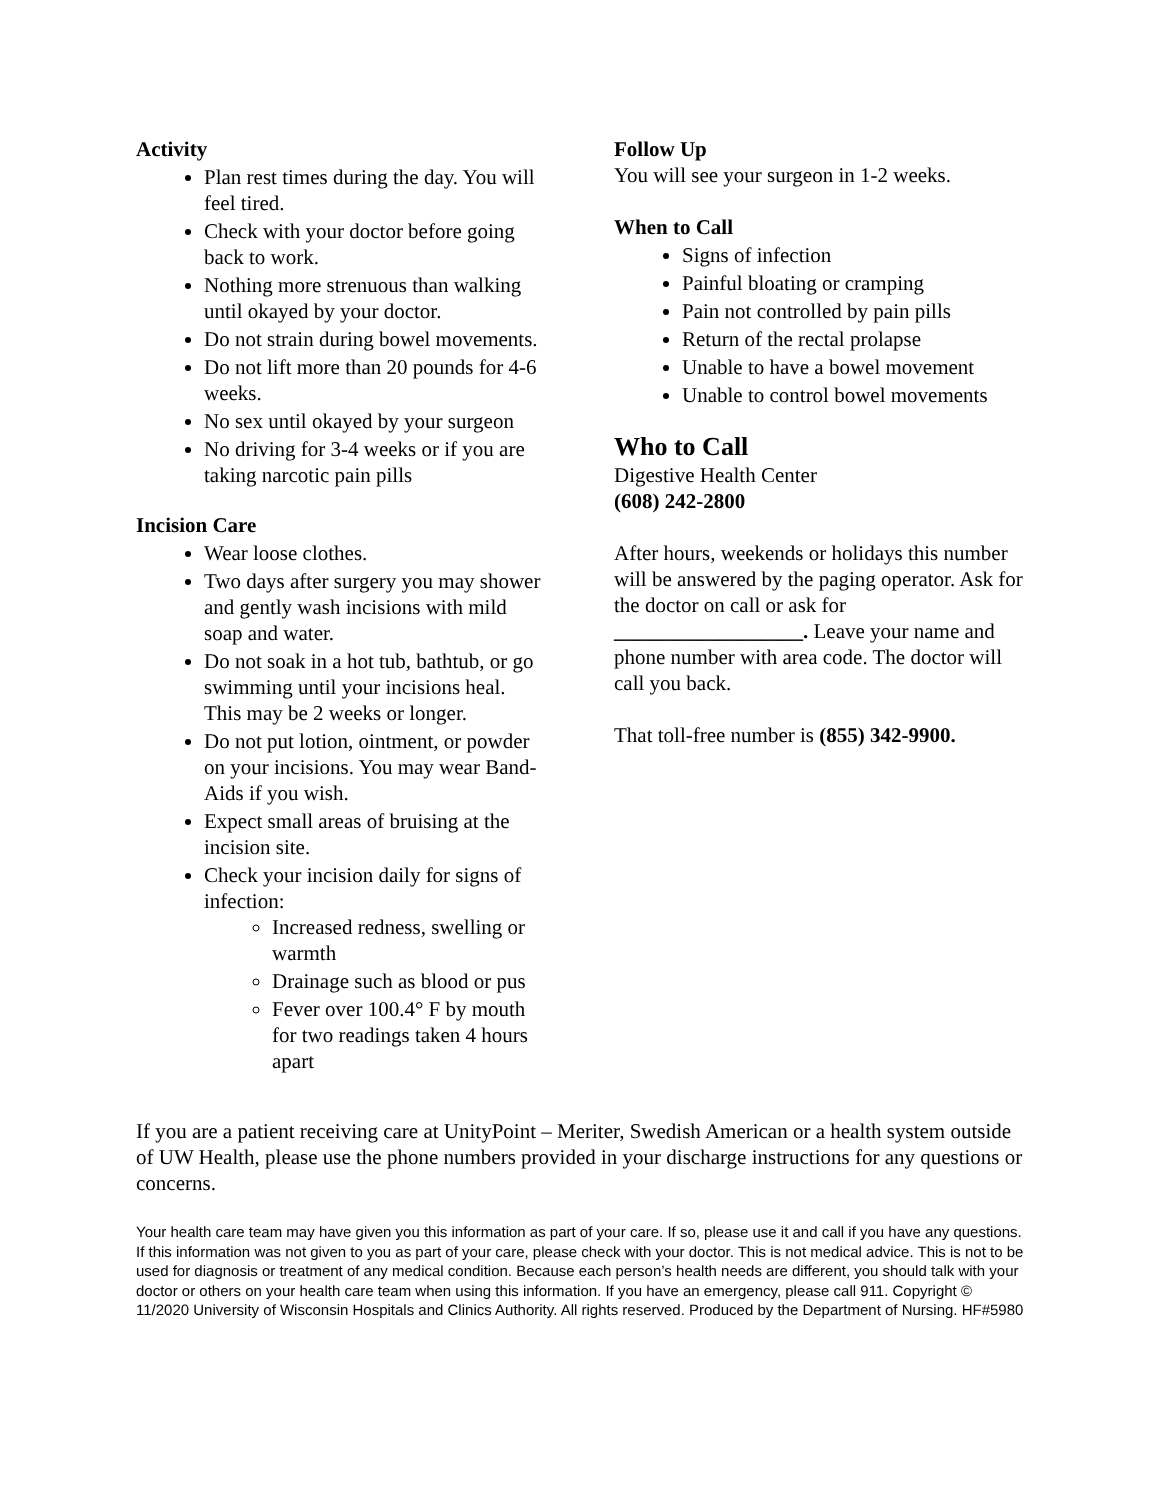Activity
Plan rest times during the day. You will feel tired.
Check with your doctor before going back to work.
Nothing more strenuous than walking until okayed by your doctor.
Do not strain during bowel movements.
Do not lift more than 20 pounds for 4-6 weeks.
No sex until okayed by your surgeon
No driving for 3-4 weeks or if you are taking narcotic pain pills
Incision Care
Wear loose clothes.
Two days after surgery you may shower and gently wash incisions with mild soap and water.
Do not soak in a hot tub, bathtub, or go swimming until your incisions heal. This may be 2 weeks or longer.
Do not put lotion, ointment, or powder on your incisions. You may wear Band-Aids if you wish.
Expect small areas of bruising at the incision site.
Check your incision daily for signs of infection:
Increased redness, swelling or warmth
Drainage such as blood or pus
Fever over 100.4° F by mouth for two readings taken 4 hours apart
Follow Up
You will see your surgeon in 1-2 weeks.
When to Call
Signs of infection
Painful bloating or cramping
Pain not controlled by pain pills
Return of the rectal prolapse
Unable to have a bowel movement
Unable to control bowel movements
Who to Call
Digestive Health Center
(608) 242-2800
After hours, weekends or holidays this number will be answered by the paging operator. Ask for the doctor on call or ask for __________________. Leave your name and phone number with area code. The doctor will call you back.
That toll-free number is (855) 342-9900.
If you are a patient receiving care at UnityPoint – Meriter, Swedish American or a health system outside of UW Health, please use the phone numbers provided in your discharge instructions for any questions or concerns.
Your health care team may have given you this information as part of your care. If so, please use it and call if you have any questions. If this information was not given to you as part of your care, please check with your doctor. This is not medical advice. This is not to be used for diagnosis or treatment of any medical condition. Because each person’s health needs are different, you should talk with your doctor or others on your health care team when using this information. If you have an emergency, please call 911. Copyright © 11/2020 University of Wisconsin Hospitals and Clinics Authority. All rights reserved. Produced by the Department of Nursing. HF#5980